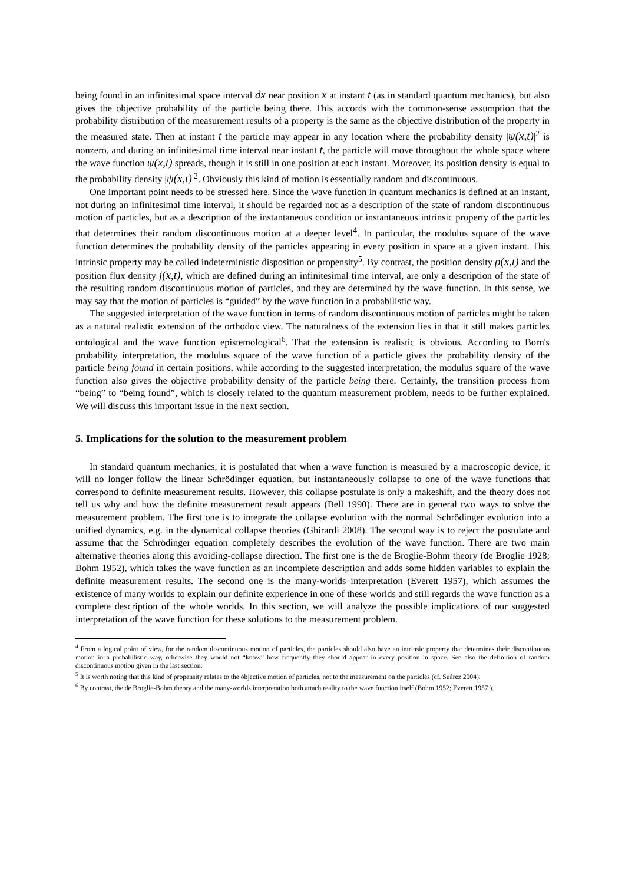being found in an infinitesimal space interval dx near position x at instant t (as in standard quantum mechanics), but also gives the objective probability of the particle being there. This accords with the common-sense assumption that the probability distribution of the measurement results of a property is the same as the objective distribution of the property in the measured state. Then at instant t the particle may appear in any location where the probability density |ψ(x,t)|<sup>2</sup> is nonzero, and during an infinitesimal time interval near instant t, the particle will move throughout the whole space where the wave function ψ(x,t) spreads, though it is still in one position at each instant. Moreover, its position density is equal to the probability density |ψ(x,t)|<sup>2</sup>. Obviously this kind of motion is essentially random and discontinuous.
One important point needs to be stressed here. Since the wave function in quantum mechanics is defined at an instant, not during an infinitesimal time interval, it should be regarded not as a description of the state of random discontinuous motion of particles, but as a description of the instantaneous condition or instantaneous intrinsic property of the particles that determines their random discontinuous motion at a deeper level<sup>4</sup>. In particular, the modulus square of the wave function determines the probability density of the particles appearing in every position in space at a given instant. This intrinsic property may be called indeterministic disposition or propensity<sup>5</sup>. By contrast, the position density ρ(x,t) and the position flux density j(x,t), which are defined during an infinitesimal time interval, are only a description of the state of the resulting random discontinuous motion of particles, and they are determined by the wave function. In this sense, we may say that the motion of particles is “guided” by the wave function in a probabilistic way.
The suggested interpretation of the wave function in terms of random discontinuous motion of particles might be taken as a natural realistic extension of the orthodox view. The naturalness of the extension lies in that it still makes particles ontological and the wave function epistemological<sup>6</sup>. That the extension is realistic is obvious. According to Born's probability interpretation, the modulus square of the wave function of a particle gives the probability density of the particle being found in certain positions, while according to the suggested interpretation, the modulus square of the wave function also gives the objective probability density of the particle being there. Certainly, the transition process from “being” to “being found”, which is closely related to the quantum measurement problem, needs to be further explained. We will discuss this important issue in the next section.
5. Implications for the solution to the measurement problem
In standard quantum mechanics, it is postulated that when a wave function is measured by a macroscopic device, it will no longer follow the linear Schrödinger equation, but instantaneously collapse to one of the wave functions that correspond to definite measurement results. However, this collapse postulate is only a makeshift, and the theory does not tell us why and how the definite measurement result appears (Bell 1990). There are in general two ways to solve the measurement problem. The first one is to integrate the collapse evolution with the normal Schrödinger evolution into a unified dynamics, e.g. in the dynamical collapse theories (Ghirardi 2008). The second way is to reject the postulate and assume that the Schrödinger equation completely describes the evolution of the wave function. There are two main alternative theories along this avoiding-collapse direction. The first one is the de Broglie-Bohm theory (de Broglie 1928; Bohm 1952), which takes the wave function as an incomplete description and adds some hidden variables to explain the definite measurement results. The second one is the many-worlds interpretation (Everett 1957), which assumes the existence of many worlds to explain our definite experience in one of these worlds and still regards the wave function as a complete description of the whole worlds. In this section, we will analyze the possible implications of our suggested interpretation of the wave function for these solutions to the measurement problem.
<sup>4</sup> From a logical point of view, for the random discontinuous motion of particles, the particles should also have an intrinsic property that determines their discontinuous motion in a probabilistic way, otherwise they would not “know” how frequently they should appear in every position in space. See also the definition of random discontinuous motion given in the last section.
<sup>5</sup> It is worth noting that this kind of propensity relates to the objective motion of particles, not to the measurement on the particles (cf. Suárez 2004).
<sup>6</sup> By contrast, the de Broglie-Bohm theory and the many-worlds interpretation both attach reality to the wave function itself (Bohm 1952; Everett 1957 ).